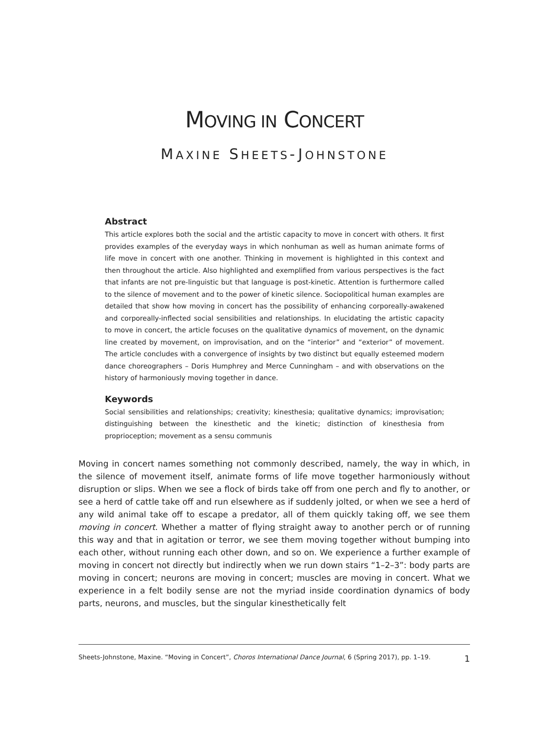MOVING IN CONCERT
MAXINE SHEETS-JOHNSTONE
Abstract
This article explores both the social and the artistic capacity to move in concert with others. It first provides examples of the everyday ways in which nonhuman as well as human animate forms of life move in concert with one another. Thinking in movement is highlighted in this context and then throughout the article. Also highlighted and exemplified from various perspectives is the fact that infants are not pre-linguistic but that language is post-kinetic. Attention is furthermore called to the silence of movement and to the power of kinetic silence. Sociopolitical human examples are detailed that show how moving in concert has the possibility of enhancing corporeally-awakened and corpo­really-inflected social sensibilities and relationships. In elucidating the artistic capacity to move in concert, the article focuses on the qualitative dynamics of movement, on the dynamic line created by movement, on improvisation, and on the “interior” and “exterior” of movement. The article concludes with a convergence of insights by two distinct but equally esteemed modern dance choreographers – Doris Humphrey and Merce Cunningham – and with observations on the history of harmoniously moving together in dance.
Keywords
Social sensibilities and relationships; creativity; kinesthesia; qualitative dynamics; improvisation; dis­tinguishing between the kinesthetic and the kinetic; distinction of kinesthesia from proprioception; movement as a sensu communis
Moving in concert names something not commonly described, namely, the way in which, in the si­lence of movement itself, animate forms of life move together harmoniously without disruption or slips. When we see a flock of birds take off from one perch and fly to another, or see a herd of cat­tle take off and run elsewhere as if suddenly jolted, or when we see a herd of any wild animal take off to escape a predator, all of them quickly taking off, we see them moving in concert. Whether a matter of flying straight away to another perch or of running this way and that in agitation or terror, we see them moving together without bumping into each other, without running each other down, and so on. We experience a further example of moving in concert not directly but indirectly when we run down stairs “1–2–3”: body parts are moving in concert; neurons are moving in concert; muscles are moving in concert. What we experience in a felt bodily sense are not the myriad inside coordination dynamics of body parts, neurons, and muscles, but the singular kinesthetically felt
Sheets-Johnstone, Maxine. “Moving in Concert”, Choros International Dance Journal, 6 (Spring 2017), pp. 1–19. 1